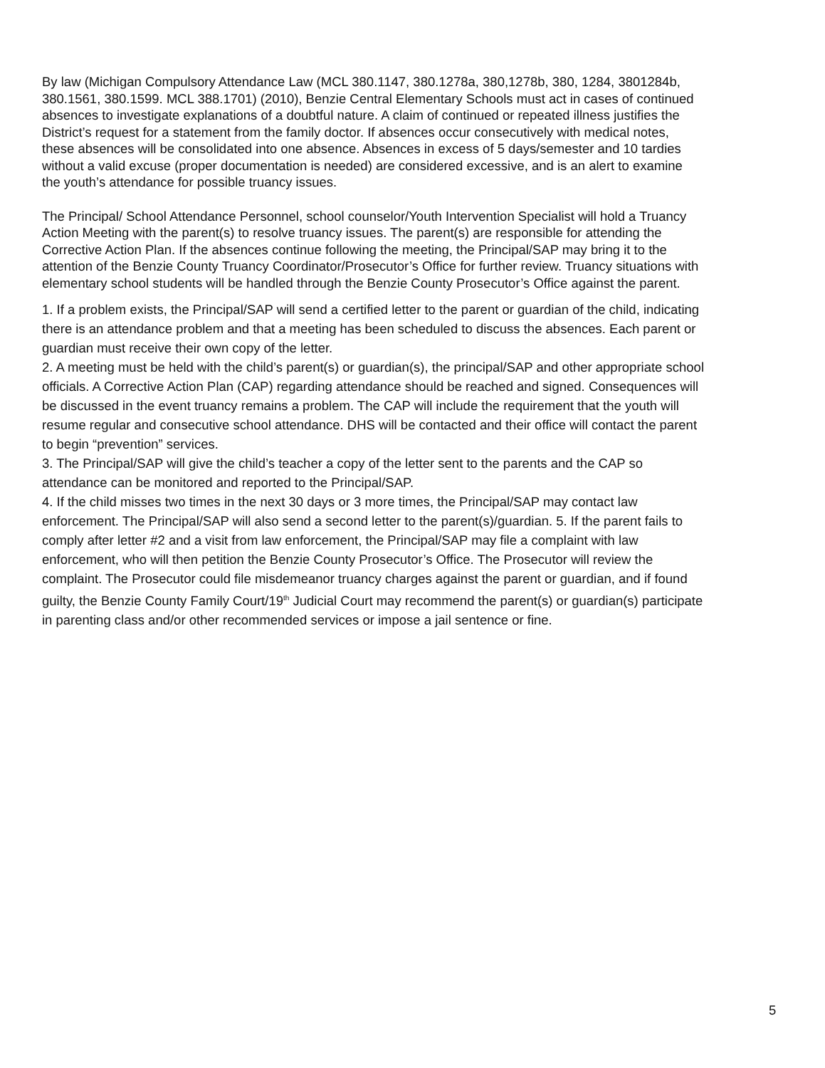By law (Michigan Compulsory Attendance Law (MCL 380.1147, 380.1278a, 380,1278b, 380, 1284, 3801284b, 380.1561, 380.1599. MCL 388.1701) (2010), Benzie Central Elementary Schools must act in cases of continued absences to investigate explanations of a doubtful nature. A claim of continued or repeated illness justifies the District’s request for a statement from the family doctor. If absences occur consecutively with medical notes, these absences will be consolidated into one absence. Absences in excess of 5 days/semester and 10 tardies without a valid excuse (proper documentation is needed) are considered excessive, and is an alert to examine the youth’s attendance for possible truancy issues.
The Principal/ School Attendance Personnel, school counselor/Youth Intervention Specialist will hold a Truancy Action Meeting with the parent(s) to resolve truancy issues. The parent(s) are responsible for attending the Corrective Action Plan. If the absences continue following the meeting, the Principal/SAP may bring it to the attention of the Benzie County Truancy Coordinator/Prosecutor’s Office for further review. Truancy situations with elementary school students will be handled through the Benzie County Prosecutor’s Office against the parent.
1. If a problem exists, the Principal/SAP will send a certified letter to the parent or guardian of the child, indicating there is an attendance problem and that a meeting has been scheduled to discuss the absences. Each parent or guardian must receive their own copy of the letter.
2. A meeting must be held with the child’s parent(s) or guardian(s), the principal/SAP and other appropriate school officials. A Corrective Action Plan (CAP) regarding attendance should be reached and signed. Consequences will be discussed in the event truancy remains a problem. The CAP will include the requirement that the youth will resume regular and consecutive school attendance. DHS will be contacted and their office will contact the parent to begin “prevention” services.
3. The Principal/SAP will give the child’s teacher a copy of the letter sent to the parents and the CAP so attendance can be monitored and reported to the Principal/SAP.
4. If the child misses two times in the next 30 days or 3 more times, the Principal/SAP may contact law enforcement. The Principal/SAP will also send a second letter to the parent(s)/guardian. 5. If the parent fails to comply after letter #2 and a visit from law enforcement, the Principal/SAP may file a complaint with law enforcement, who will then petition the Benzie County Prosecutor’s Office. The Prosecutor will review the complaint. The Prosecutor could file misdemeanor truancy charges against the parent or guardian, and if found guilty, the Benzie County Family Court/19<sup>th</sup> Judicial Court may recommend the parent(s) or guardian(s) participate in parenting class and/or other recommended services or impose a jail sentence or fine.
5